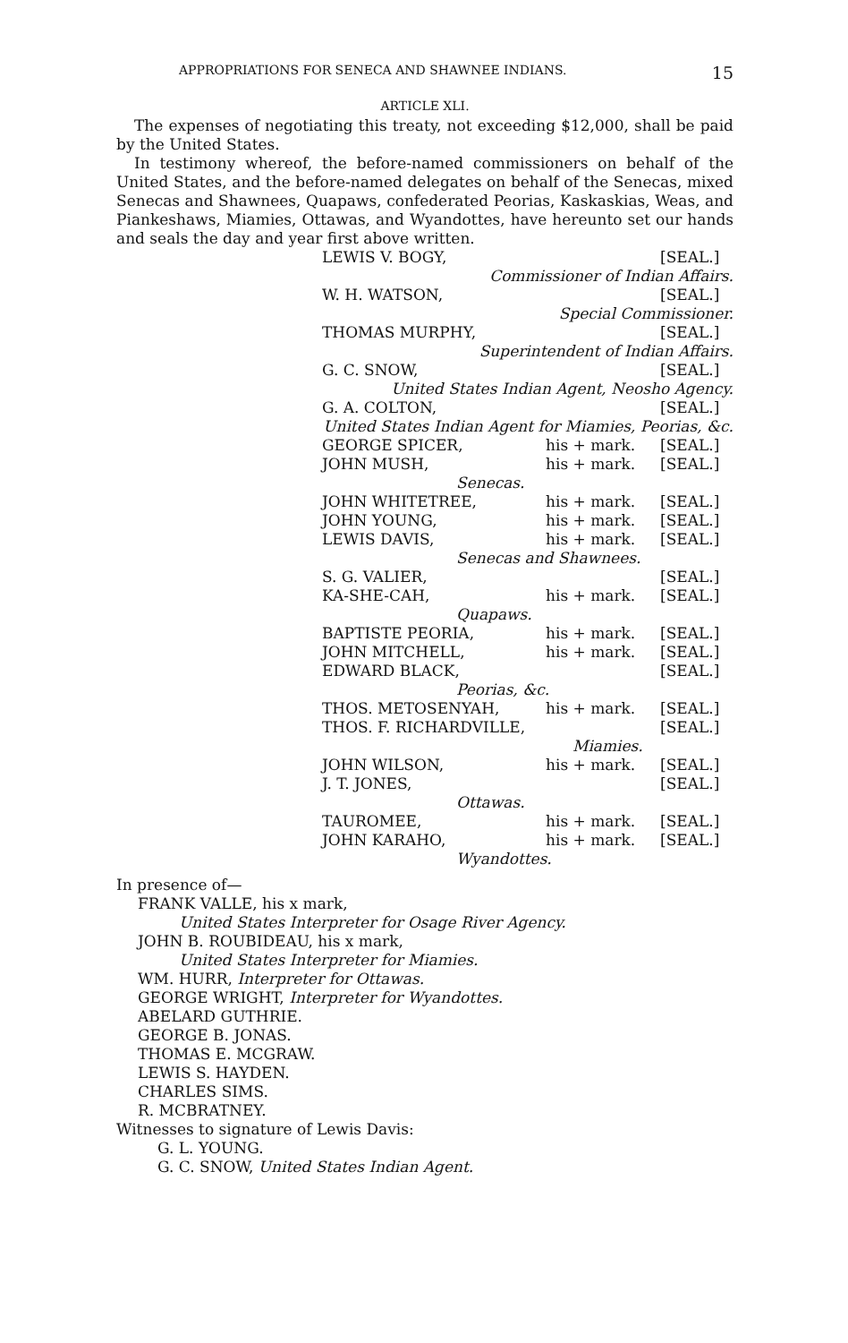APPROPRIATIONS FOR SENECA AND SHAWNEE INDIANS. 15
ARTICLE XLI.
The expenses of negotiating this treaty, not exceeding $12,000, shall be paid by the United States.
In testimony whereof, the before-named commissioners on behalf of the United States, and the before-named delegates on behalf of the Senecas, mixed Senecas and Shawnees, Quapaws, confederated Peorias, Kaskaskias, Weas, and Piankeshaws, Miamies, Ottawas, and Wyandottes, have hereunto set our hands and seals the day and year first above written.
LEWIS V. BOGY, [SEAL.]
Commissioner of Indian Affairs.
W. H. WATSON, [SEAL.]
Special Commissioner.
THOMAS MURPHY, [SEAL.]
Superintendent of Indian Affairs.
G. C. SNOW, [SEAL.]
United States Indian Agent, Neosho Agency.
G. A. COLTON, [SEAL.]
United States Indian Agent for Miamies, Peorias, &c.
GEORGE SPICER, his + mark. [SEAL.]
JOHN MUSH, his + mark. [SEAL.]
Senecas.
JOHN WHITETREE, his + mark. [SEAL.]
JOHN YOUNG, his + mark. [SEAL.]
LEWIS DAVIS, his + mark. [SEAL.]
Senecas and Shawnees.
S. G. VALIER, [SEAL.]
KA-SHE-CAH, his + mark. [SEAL.]
Quapaws.
BAPTISTE PEORIA, his + mark. [SEAL.]
JOHN MITCHELL, his + mark. [SEAL.]
EDWARD BLACK, [SEAL.]
Peorias, &c.
THOS. METOSENYAH, his + mark. [SEAL.]
THOS. F. RICHARDVILLE, [SEAL.]
Miamies.
JOHN WILSON, his + mark. [SEAL.]
J. T. JONES, [SEAL.]
Ottawas.
TAUROMEE, his + mark. [SEAL.]
JOHN KARAHO, his + mark. [SEAL.]
Wyandottes.
In presence of—
FRANK VALLE, his x mark,
United States Interpreter for Osage River Agency.
JOHN B. ROUBIDEAU, his x mark,
United States Interpreter for Miamies.
WM. HURR, Interpreter for Ottawas.
GEORGE WRIGHT, Interpreter for Wyandottes.
ABELARD GUTHRIE.
GEORGE B. JONAS.
THOMAS E. MCGRAW.
LEWIS S. HAYDEN.
CHARLES SIMS.
R. MCBRATNEY.
Witnesses to signature of Lewis Davis:
G. L. YOUNG.
G. C. SNOW, United States Indian Agent.